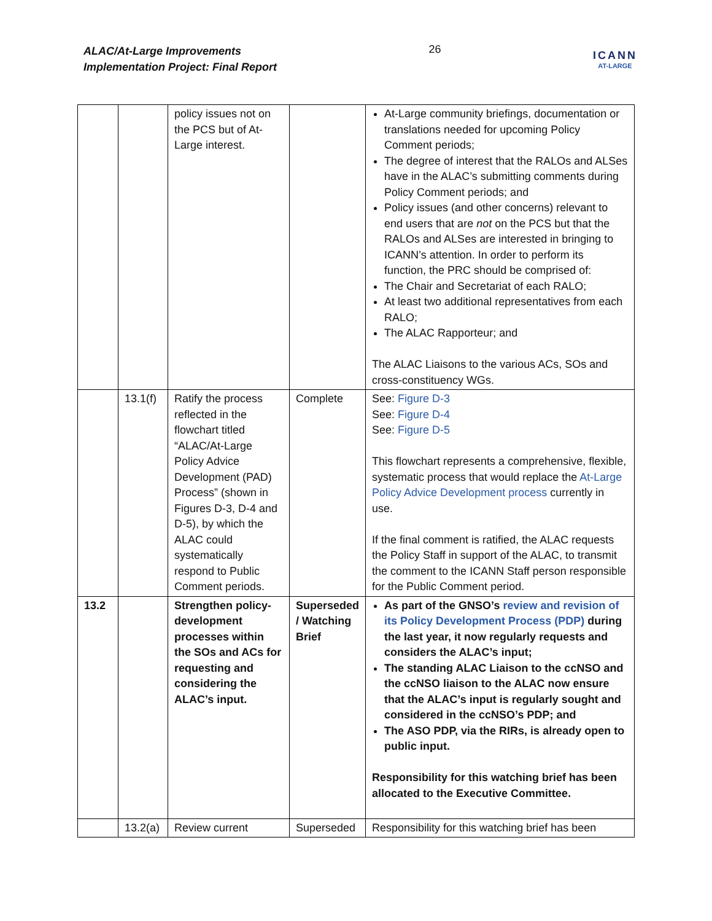ALAC/At-Large Improvements
Implementation Project: Final Report
26
ICANN
AT-LARGE
| | | policy issues not on the PCS but of At-Large interest. | | At-Large community briefings, documentation or translations needed for upcoming Policy Comment periods; The degree of interest that the RALOs and ALSes have in the ALAC’s submitting comments during Policy Comment periods; and Policy issues (and other concerns) relevant to end users that are not on the PCS but that the RALOs and ALSes are interested in bringing to ICANN’s attention. In order to perform its function, the PRC should be comprised of: The Chair and Secretariat of each RALO; At least two additional representatives from each RALO; The ALAC Rapporteur; and The ALAC Liaisons to the various ACs, SOs and cross-constituency WGs. |
| | 13.1(f) | Ratify the process reflected in the flowchart titled “ALAC/At-Large Policy Advice Development (PAD) Process” (shown in Figures D-3, D-4 and D-5), by which the ALAC could systematically respond to Public Comment periods. | Complete | See: Figure D-3 See: Figure D-4 See: Figure D-5 This flowchart represents a comprehensive, flexible, systematic process that would replace the At-Large Policy Advice Development process currently in use. If the final comment is ratified, the ALAC requests the Policy Staff in support of the ALAC, to transmit the comment to the ICANN Staff person responsible for the Public Comment period. |
| 13.2 | | Strengthen policy-development processes within the SOs and ACs for requesting and considering the ALAC’s input. | Superseded / Watching Brief | As part of the GNSO’s review and revision of its Policy Development Process (PDP) during the last year, it now regularly requests and considers the ALAC’s input; The standing ALAC Liaison to the ccNSO and the ccNSO liaison to the ALAC now ensure that the ALAC’s input is regularly sought and considered in the ccNSO’s PDP; and The ASO PDP, via the RIRs, is already open to public input. Responsibility for this watching brief has been allocated to the Executive Committee. |
| | 13.2(a) | Review current | Superseded | Responsibility for this watching brief has been |